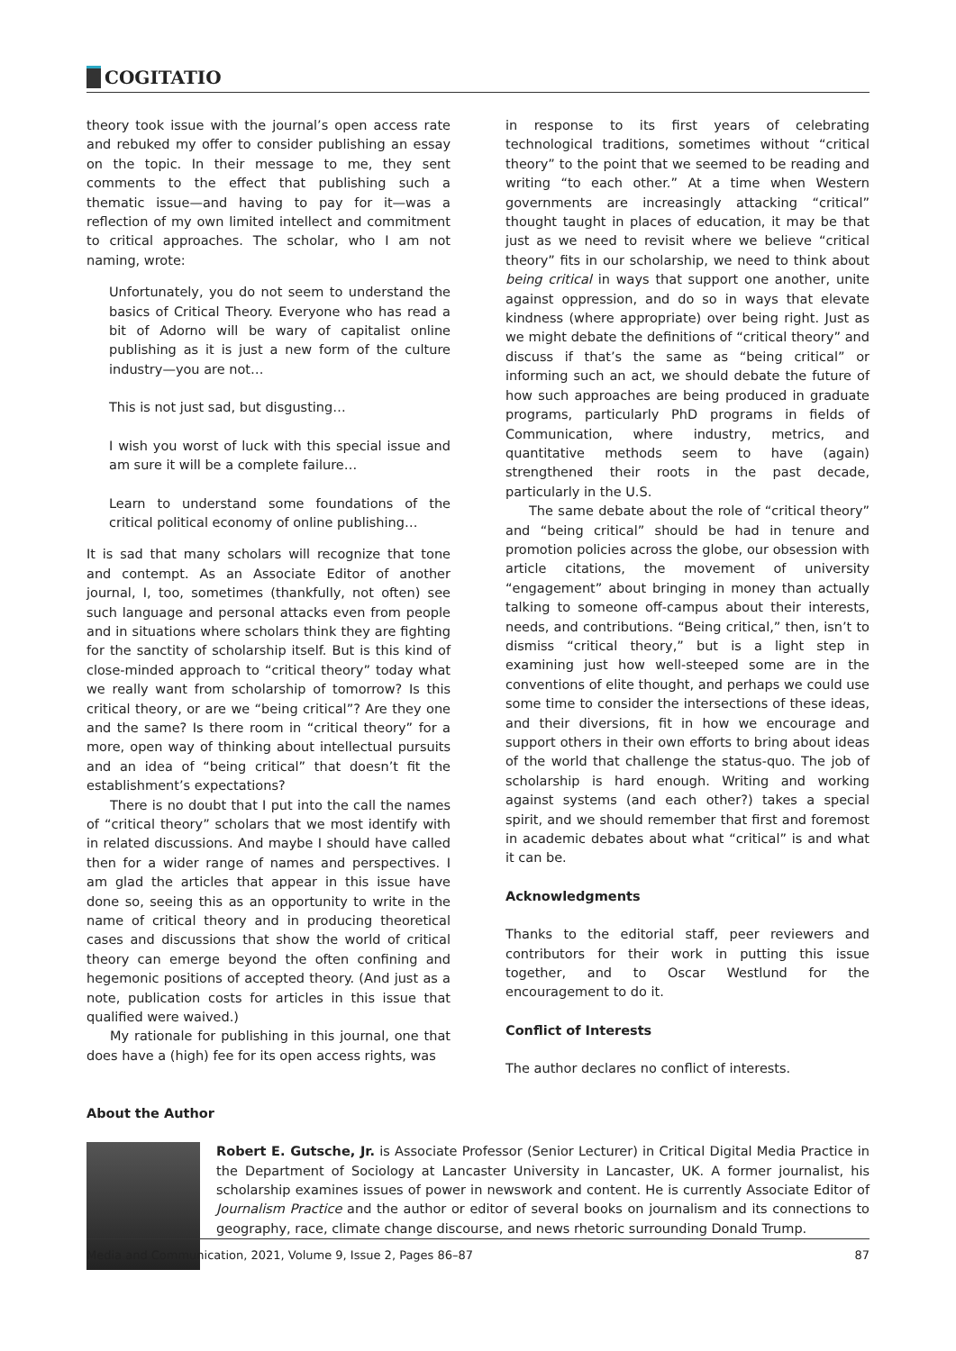COGITATIO
theory took issue with the journal’s open access rate and rebuked my offer to consider publishing an essay on the topic. In their message to me, they sent comments to the effect that publishing such a thematic issue—and having to pay for it—was a reflection of my own limited intellect and commitment to critical approaches. The scholar, who I am not naming, wrote:
Unfortunately, you do not seem to understand the basics of Critical Theory. Everyone who has read a bit of Adorno will be wary of capitalist online publishing as it is just a new form of the culture industry—you are not…
This is not just sad, but disgusting…
I wish you worst of luck with this special issue and am sure it will be a complete failure…
Learn to understand some foundations of the critical political economy of online publishing…
It is sad that many scholars will recognize that tone and contempt. As an Associate Editor of another journal, I, too, sometimes (thankfully, not often) see such language and personal attacks even from people and in situations where scholars think they are fighting for the sanctity of scholarship itself. But is this kind of close-minded approach to “critical theory” today what we really want from scholarship of tomorrow? Is this critical theory, or are we “being critical”? Are they one and the same? Is there room in “critical theory” for a more, open way of thinking about intellectual pursuits and an idea of “being critical” that doesn’t fit the establishment’s expectations?
There is no doubt that I put into the call the names of “critical theory” scholars that we most identify with in related discussions. And maybe I should have called then for a wider range of names and perspectives. I am glad the articles that appear in this issue have done so, seeing this as an opportunity to write in the name of critical theory and in producing theoretical cases and discussions that show the world of critical theory can emerge beyond the often confining and hegemonic positions of accepted theory. (And just as a note, publication costs for articles in this issue that qualified were waived.)
My rationale for publishing in this journal, one that does have a (high) fee for its open access rights, was
in response to its first years of celebrating technological traditions, sometimes without “critical theory” to the point that we seemed to be reading and writing “to each other.” At a time when Western governments are increasingly attacking “critical” thought taught in places of education, it may be that just as we need to revisit where we believe “critical theory” fits in our scholarship, we need to think about being critical in ways that support one another, unite against oppression, and do so in ways that elevate kindness (where appropriate) over being right. Just as we might debate the definitions of “critical theory” and discuss if that’s the same as “being critical” or informing such an act, we should debate the future of how such approaches are being produced in graduate programs, particularly PhD programs in fields of Communication, where industry, metrics, and quantitative methods seem to have (again) strengthened their roots in the past decade, particularly in the U.S.
The same debate about the role of “critical theory” and “being critical” should be had in tenure and promotion policies across the globe, our obsession with article citations, the movement of university “engagement” about bringing in money than actually talking to someone off-campus about their interests, needs, and contributions. “Being critical,” then, isn’t to dismiss “critical theory,” but is a light step in examining just how well-steeped some are in the conventions of elite thought, and perhaps we could use some time to consider the intersections of these ideas, and their diversions, fit in how we encourage and support others in their own efforts to bring about ideas of the world that challenge the status-quo. The job of scholarship is hard enough. Writing and working against systems (and each other?) takes a special spirit, and we should remember that first and foremost in academic debates about what “critical” is and what it can be.
Acknowledgments
Thanks to the editorial staff, peer reviewers and contributors for their work in putting this issue together, and to Oscar Westlund for the encouragement to do it.
Conflict of Interests
The author declares no conflict of interests.
About the Author
Robert E. Gutsche, Jr. is Associate Professor (Senior Lecturer) in Critical Digital Media Practice in the Department of Sociology at Lancaster University in Lancaster, UK. A former journalist, his scholarship examines issues of power in newswork and content. He is currently Associate Editor of Journalism Practice and the author or editor of several books on journalism and its connections to geography, race, climate change discourse, and news rhetoric surrounding Donald Trump.
Media and Communication, 2021, Volume 9, Issue 2, Pages 86–87 87